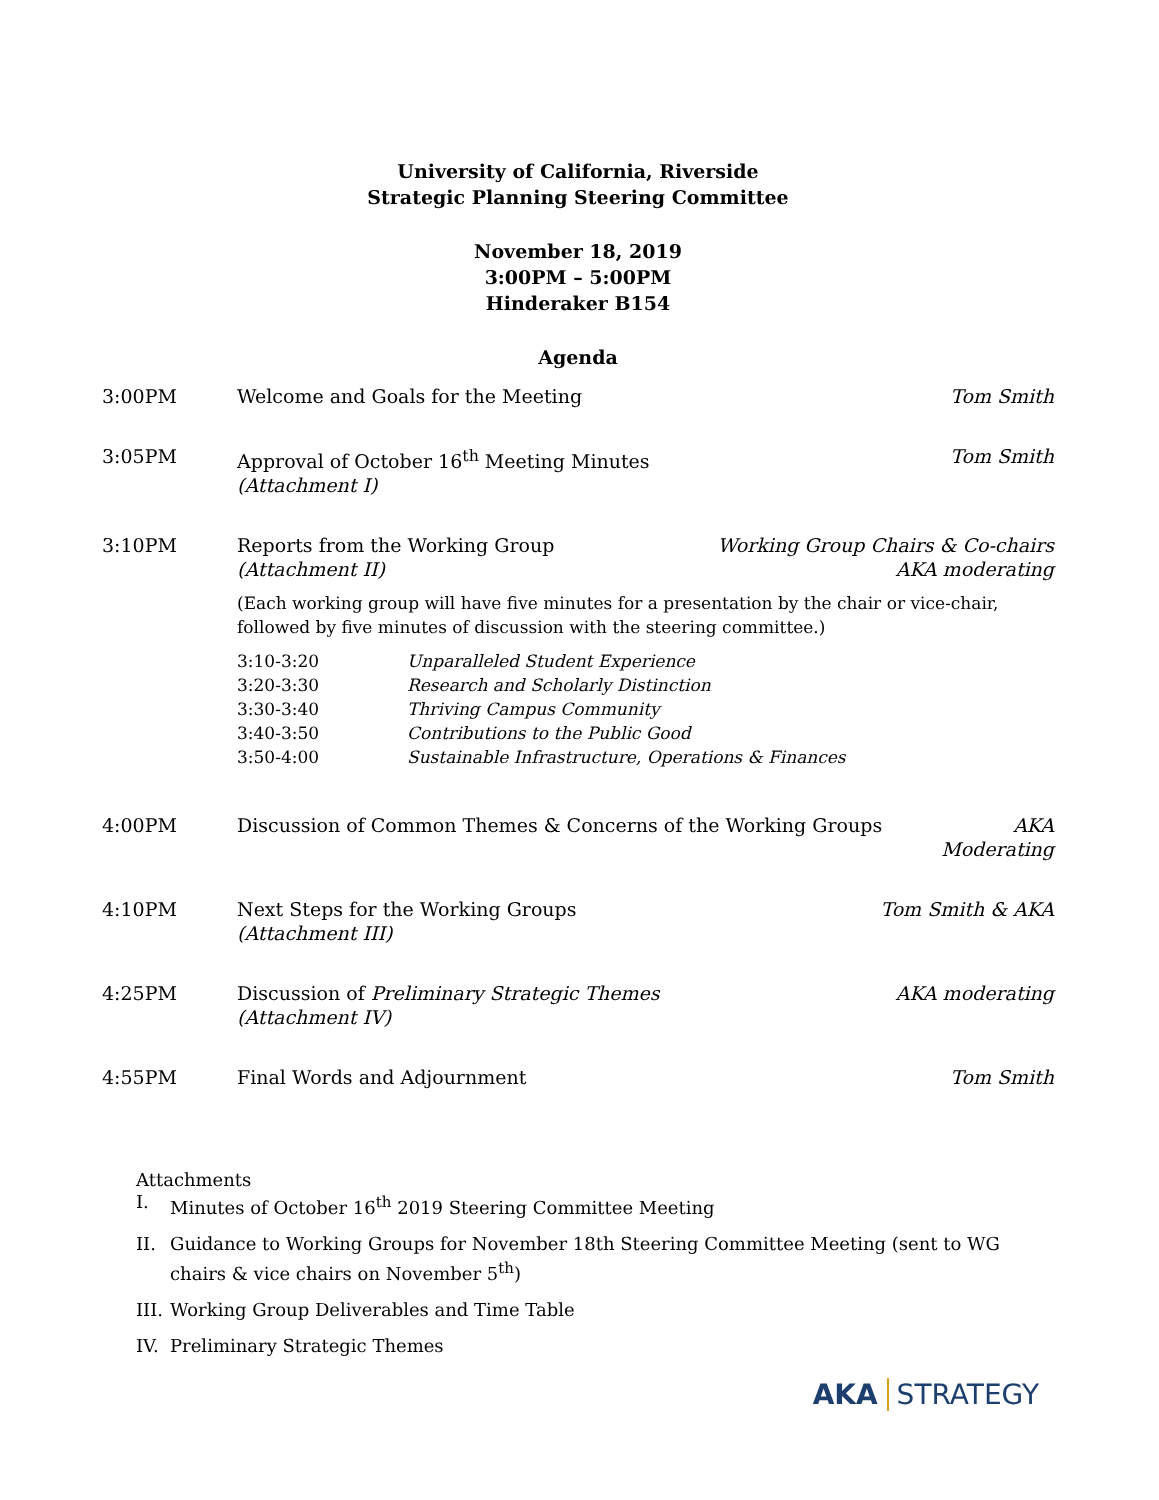University of California, Riverside
Strategic Planning Steering Committee
November 18, 2019
3:00PM – 5:00PM
Hinderaker B154
Agenda
3:00PM Welcome and Goals for the Meeting
Tom Smith
3:05PM Approval of October 16<sup>th</sup> Meeting Minutes
(Attachment I)
Tom Smith
3:10PM Reports from the Working Group
(Attachment II)
(Each working group will have five minutes for a presentation by the chair or vice-chair, followed by five minutes of discussion with the steering committee.)
3:10-3:20 Unparalleled Student Experience
3:20-3:30 Research and Scholarly Distinction
3:30-3:40 Thriving Campus Community
3:40-3:50 Contributions to the Public Good
3:50-4:00 Sustainable Infrastructure, Operations & Finances
Working Group Chairs & Co-chairs
AKA moderating
4:00PM Discussion of Common Themes & Concerns of the Working Groups
AKA
Moderating
4:10PM Next Steps for the Working Groups
(Attachment III)
Tom Smith & AKA
4:25PM Discussion of Preliminary Strategic Themes
(Attachment IV)
AKA moderating
4:55PM Final Words and Adjournment Tom Smith
Attachments
I. Minutes of October 16<sup>th</sup> 2019 Steering Committee Meeting
II. Guidance to Working Groups for November 18th Steering Committee Meeting (sent to WG chairs & vice chairs on November 5<sup>th</sup>)
III. Working Group Deliverables and Time Table
IV. Preliminary Strategic Themes
AKA STRATEGY